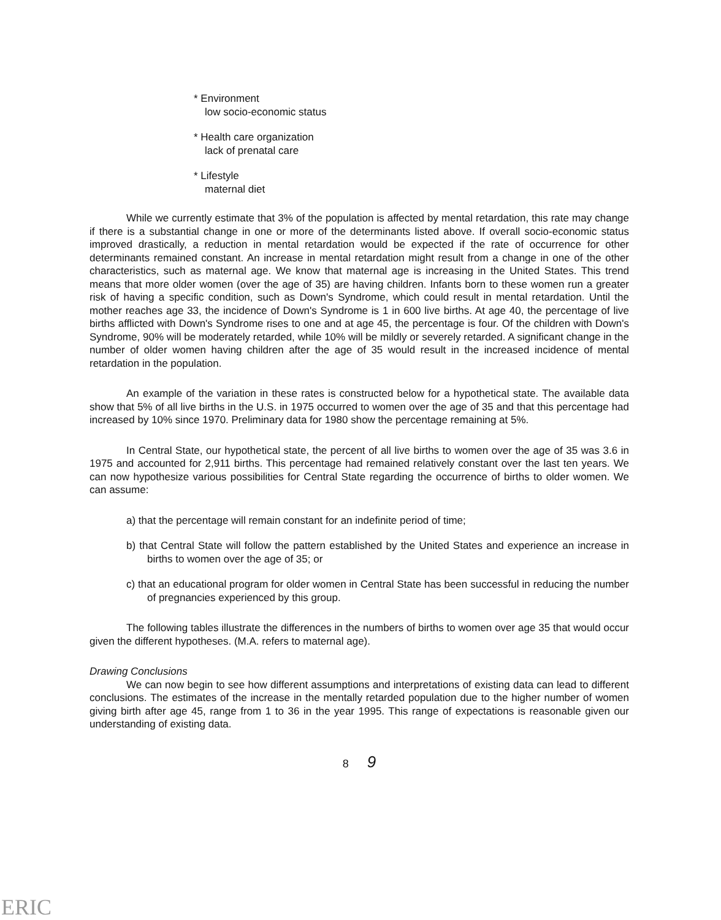* Environment
low socio-economic status
* Health care organization
lack of prenatal care
* Lifestyle
maternal diet
While we currently estimate that 3% of the population is affected by mental retardation, this rate may change if there is a substantial change in one or more of the determinants listed above. If overall socio-economic status improved drastically, a reduction in mental retardation would be expected if the rate of occurrence for other determinants remained constant. An increase in mental retardation might result from a change in one of the other characteristics, such as maternal age. We know that maternal age is increasing in the United States. This trend means that more older women (over the age of 35) are having children. Infants born to these women run a greater risk of having a specific condition, such as Down's Syndrome, which could result in mental retardation. Until the mother reaches age 33, the incidence of Down's Syndrome is 1 in 600 live births. At age 40, the percentage of live births afflicted with Down's Syndrome rises to one and at age 45, the percentage is four. Of the children with Down's Syndrome, 90% will be moderately retarded, while 10% will be mildly or severely retarded. A significant change in the number of older women having children after the age of 35 would result in the increased incidence of mental retardation in the population.
An example of the variation in these rates is constructed below for a hypothetical state. The available data show that 5% of all live births in the U.S. in 1975 occurred to women over the age of 35 and that this percentage had increased by 10% since 1970. Preliminary data for 1980 show the percentage remaining at 5%.
In Central State, our hypothetical state, the percent of all live births to women over the age of 35 was 3.6 in 1975 and accounted for 2,911 births. This percentage had remained relatively constant over the last ten years. We can now hypothesize various possibilities for Central State regarding the occurrence of births to older women. We can assume:
a) that the percentage will remain constant for an indefinite period of time;
b) that Central State will follow the pattern established by the United States and experience an increase in births to women over the age of 35; or
c) that an educational program for older women in Central State has been successful in reducing the number of pregnancies experienced by this group.
The following tables illustrate the differences in the numbers of births to women over age 35 that would occur given the different hypotheses. (M.A. refers to maternal age).
Drawing Conclusions
We can now begin to see how different assumptions and interpretations of existing data can lead to different conclusions. The estimates of the increase in the mentally retarded population due to the higher number of women giving birth after age 45, range from 1 to 36 in the year 1995. This range of expectations is reasonable given our understanding of existing data.
8 9
ERIC